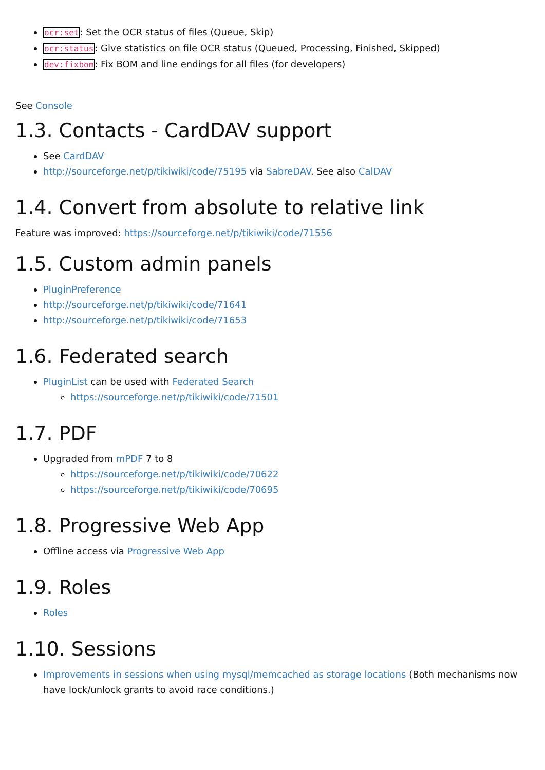ocr:set: Set the OCR status of files (Queue, Skip)
ocr:status: Give statistics on file OCR status (Queued, Processing, Finished, Skipped)
dev:fixbom: Fix BOM and line endings for all files (for developers)
See Console
1.3. Contacts - CardDAV support
See CardDAV
http://sourceforge.net/p/tikiwiki/code/75195 via SabreDAV. See also CalDAV
1.4. Convert from absolute to relative link
Feature was improved: https://sourceforge.net/p/tikiwiki/code/71556
1.5. Custom admin panels
PluginPreference
http://sourceforge.net/p/tikiwiki/code/71641
http://sourceforge.net/p/tikiwiki/code/71653
1.6. Federated search
PluginList can be used with Federated Search
https://sourceforge.net/p/tikiwiki/code/71501
1.7. PDF
Upgraded from mPDF 7 to 8
https://sourceforge.net/p/tikiwiki/code/70622
https://sourceforge.net/p/tikiwiki/code/70695
1.8. Progressive Web App
Offline access via Progressive Web App
1.9. Roles
Roles
1.10. Sessions
Improvements in sessions when using mysql/memcached as storage locations (Both mechanisms now have lock/unlock grants to avoid race conditions.)